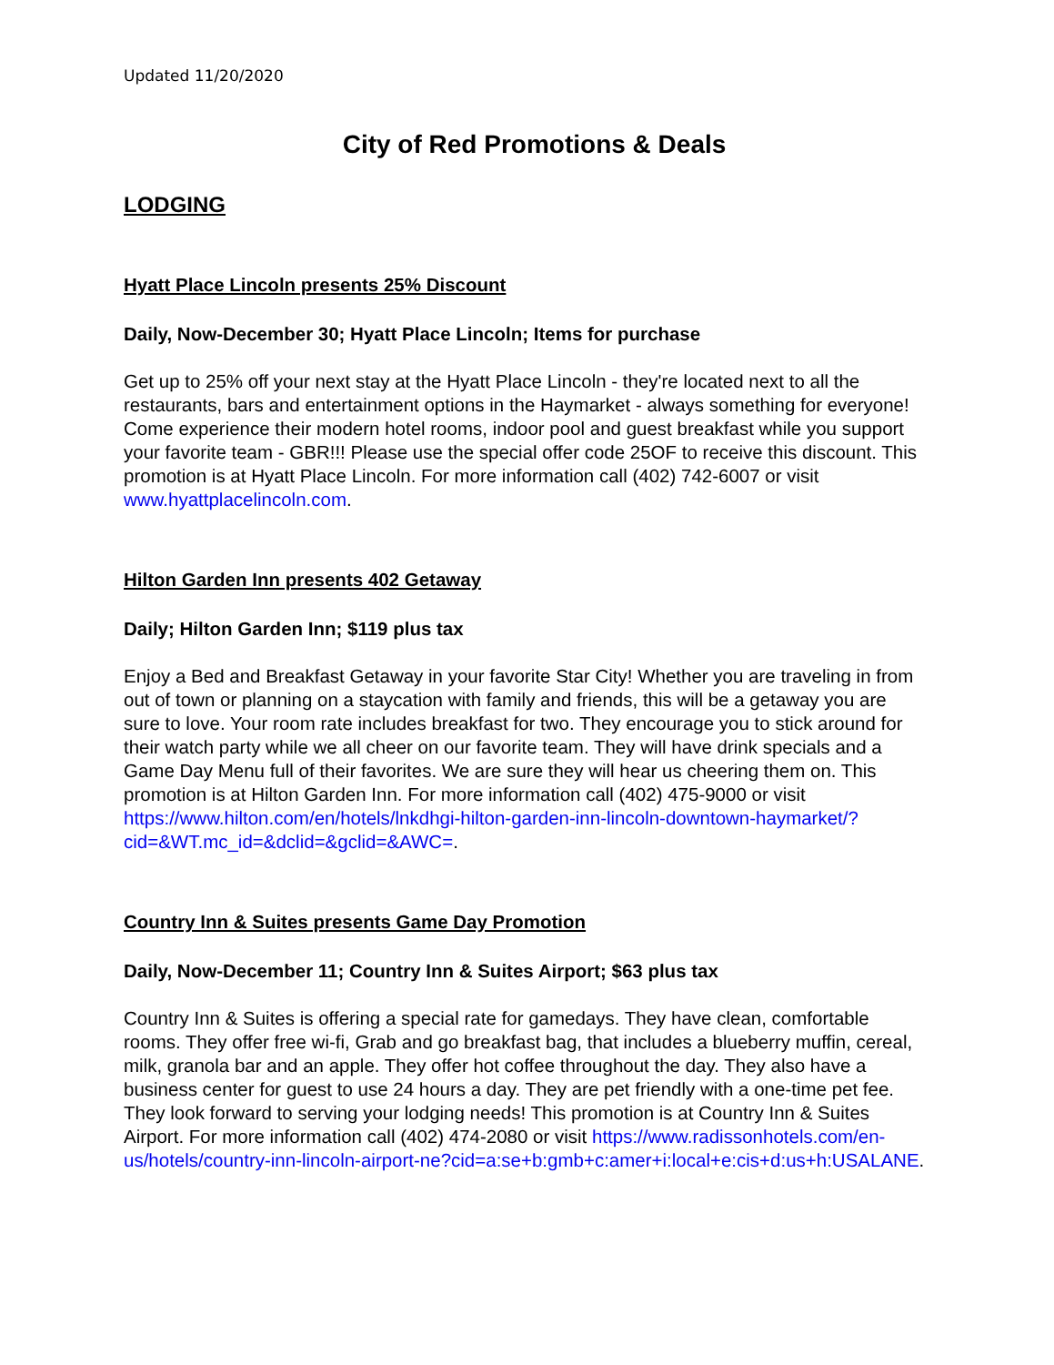Updated 11/20/2020
City of Red Promotions & Deals
LODGING
Hyatt Place Lincoln presents 25% Discount
Daily, Now-December 30; Hyatt Place Lincoln; Items for purchase
Get up to 25% off your next stay at the Hyatt Place Lincoln - they're located next to all the restaurants, bars and entertainment options in the Haymarket - always something for everyone! Come experience their modern hotel rooms, indoor pool and guest breakfast while you support your favorite team - GBR!!! Please use the special offer code 25OF to receive this discount. This promotion is at Hyatt Place Lincoln. For more information call (402) 742-6007 or visit www.hyattplacelincoln.com.
Hilton Garden Inn presents 402 Getaway
Daily; Hilton Garden Inn; $119 plus tax
Enjoy a Bed and Breakfast Getaway in your favorite Star City! Whether you are traveling in from out of town or planning on a staycation with family and friends, this will be a getaway you are sure to love. Your room rate includes breakfast for two. They encourage you to stick around for their watch party while we all cheer on our favorite team. They will have drink specials and a Game Day Menu full of their favorites. We are sure they will hear us cheering them on. This promotion is at Hilton Garden Inn. For more information call (402) 475-9000 or visit https://www.hilton.com/en/hotels/lnkdhgi-hilton-garden-inn-lincoln-downtown-haymarket/?cid=&WT.mc_id=&dclid=&gclid=&AWC=.
Country Inn & Suites presents Game Day Promotion
Daily, Now-December 11; Country Inn & Suites Airport; $63 plus tax
Country Inn & Suites is offering a special rate for gamedays. They have clean, comfortable rooms. They offer free wi-fi, Grab and go breakfast bag, that includes a blueberry muffin, cereal, milk, granola bar and an apple. They offer hot coffee throughout the day. They also have a business center for guest to use 24 hours a day. They are pet friendly with a one-time pet fee. They look forward to serving your lodging needs! This promotion is at Country Inn & Suites Airport. For more information call (402) 474-2080 or visit https://www.radissonhotels.com/en-us/hotels/country-inn-lincoln-airport-ne?cid=a:se+b:gmb+c:amer+i:local+e:cis+d:us+h:USALANE.